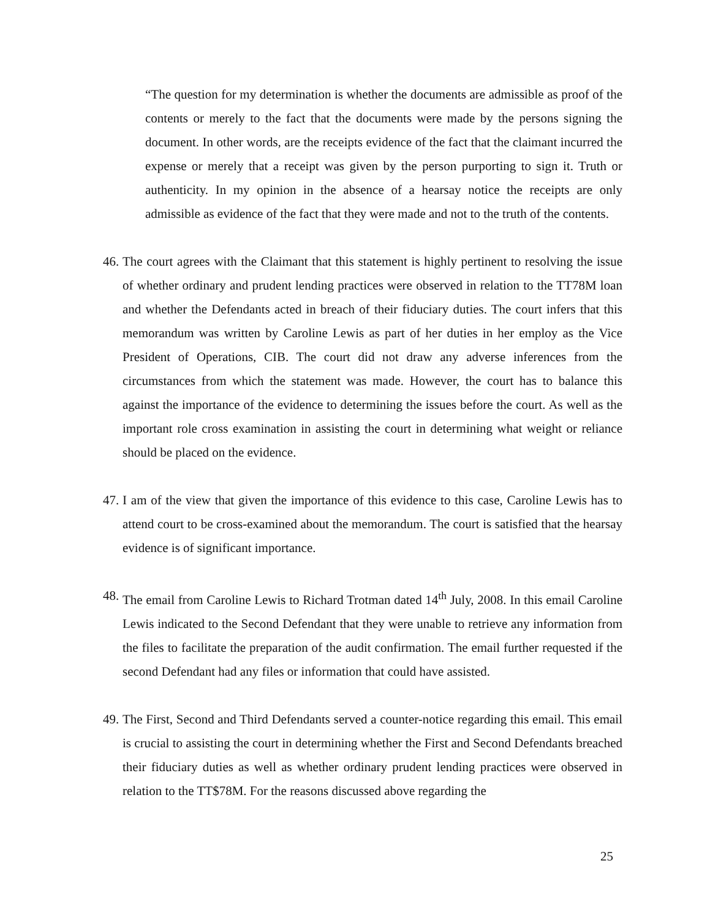“The question for my determination is whether the documents are admissible as proof of the contents or merely to the fact that the documents were made by the persons signing the document. In other words, are the receipts evidence of the fact that the claimant incurred the expense or merely that a receipt was given by the person purporting to sign it. Truth or authenticity. In my opinion in the absence of a hearsay notice the receipts are only admissible as evidence of the fact that they were made and not to the truth of the contents.
46. The court agrees with the Claimant that this statement is highly pertinent to resolving the issue of whether ordinary and prudent lending practices were observed in relation to the TT78M loan and whether the Defendants acted in breach of their fiduciary duties. The court infers that this memorandum was written by Caroline Lewis as part of her duties in her employ as the Vice President of Operations, CIB. The court did not draw any adverse inferences from the circumstances from which the statement was made. However, the court has to balance this against the importance of the evidence to determining the issues before the court. As well as the important role cross examination in assisting the court in determining what weight or reliance should be placed on the evidence.
47. I am of the view that given the importance of this evidence to this case, Caroline Lewis has to attend court to be cross-examined about the memorandum. The court is satisfied that the hearsay evidence is of significant importance.
48. The email from Caroline Lewis to Richard Trotman dated 14<sup>th</sup> July, 2008. In this email Caroline Lewis indicated to the Second Defendant that they were unable to retrieve any information from the files to facilitate the preparation of the audit confirmation. The email further requested if the second Defendant had any files or information that could have assisted.
49. The First, Second and Third Defendants served a counter-notice regarding this email. This email is crucial to assisting the court in determining whether the First and Second Defendants breached their fiduciary duties as well as whether ordinary prudent lending practices were observed in relation to the TT$78M. For the reasons discussed above regarding the
25